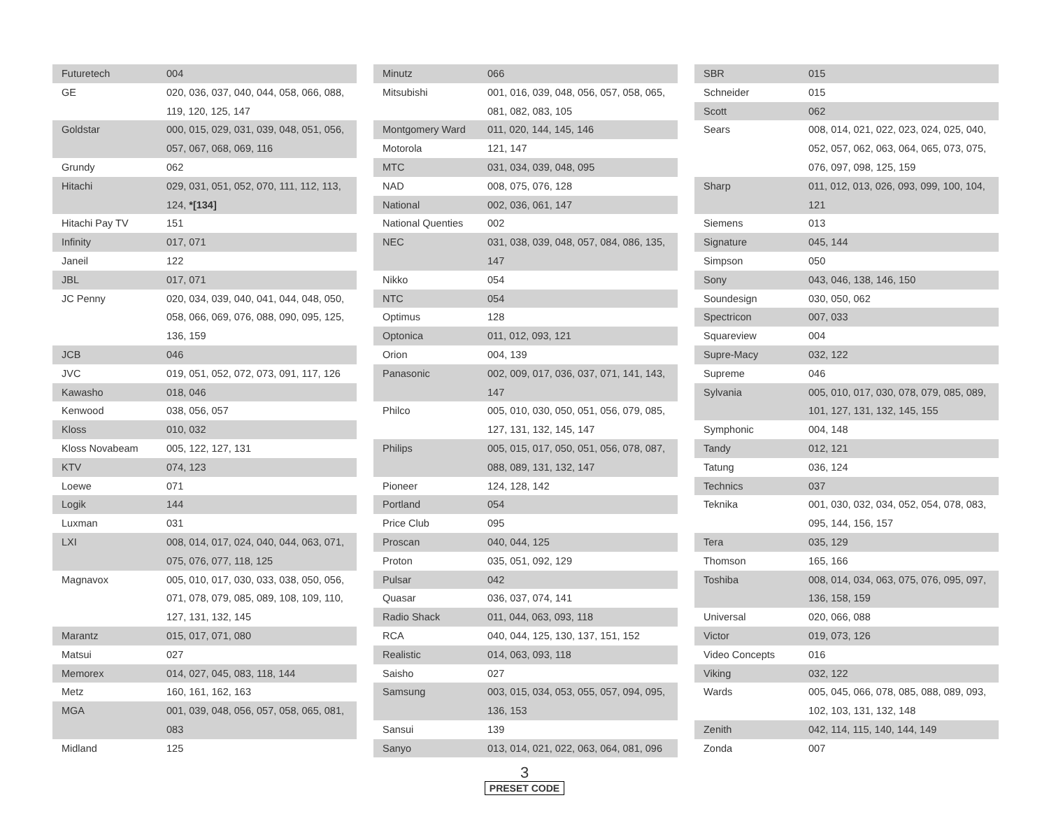| Futuretech | 004 |
| GE | 020, 036, 037, 040, 044, 058, 066, 088, 119, 120, 125, 147 |
| Goldstar | 000, 015, 029, 031, 039, 048, 051, 056, 057, 067, 068, 069, 116 |
| Grundy | 062 |
| Hitachi | 029, 031, 051, 052, 070, 111, 112, 113, 124, *[134] |
| Hitachi Pay TV | 151 |
| Infinity | 017, 071 |
| Janeil | 122 |
| JBL | 017, 071 |
| JC Penny | 020, 034, 039, 040, 041, 044, 048, 050, 058, 066, 069, 076, 088, 090, 095, 125, 136, 159 |
| JCB | 046 |
| JVC | 019, 051, 052, 072, 073, 091, 117, 126 |
| Kawasho | 018, 046 |
| Kenwood | 038, 056, 057 |
| Kloss | 010, 032 |
| Kloss Novabeam | 005, 122, 127, 131 |
| KTV | 074, 123 |
| Loewe | 071 |
| Logik | 144 |
| Luxman | 031 |
| LXI | 008, 014, 017, 024, 040, 044, 063, 071, 075, 076, 077, 118, 125 |
| Magnavox | 005, 010, 017, 030, 033, 038, 050, 056, 071, 078, 079, 085, 089, 108, 109, 110, 127, 131, 132, 145 |
| Marantz | 015, 017, 071, 080 |
| Matsui | 027 |
| Memorex | 014, 027, 045, 083, 118, 144 |
| Metz | 160, 161, 162, 163 |
| MGA | 001, 039, 048, 056, 057, 058, 065, 081, 083 |
| Midland | 125 |
| Minutz | 066 |
| Mitsubishi | 001, 016, 039, 048, 056, 057, 058, 065, 081, 082, 083, 105 |
| Montgomery Ward | 011, 020, 144, 145, 146 |
| Motorola | 121, 147 |
| MTC | 031, 034, 039, 048, 095 |
| NAD | 008, 075, 076, 128 |
| National | 002, 036, 061, 147 |
| National Quenties | 002 |
| NEC | 031, 038, 039, 048, 057, 084, 086, 135, 147 |
| Nikko | 054 |
| NTC | 054 |
| Optimus | 128 |
| Optonica | 011, 012, 093, 121 |
| Orion | 004, 139 |
| Panasonic | 002, 009, 017, 036, 037, 071, 141, 143, 147 |
| Philco | 005, 010, 030, 050, 051, 056, 079, 085, 127, 131, 132, 145, 147 |
| Philips | 005, 015, 017, 050, 051, 056, 078, 087, 088, 089, 131, 132, 147 |
| Pioneer | 124, 128, 142 |
| Portland | 054 |
| Price Club | 095 |
| Proscan | 040, 044, 125 |
| Proton | 035, 051, 092, 129 |
| Pulsar | 042 |
| Quasar | 036, 037, 074, 141 |
| Radio Shack | 011, 044, 063, 093, 118 |
| RCA | 040, 044, 125, 130, 137, 151, 152 |
| Realistic | 014, 063, 093, 118 |
| Saisho | 027 |
| Samsung | 003, 015, 034, 053, 055, 057, 094, 095, 136, 153 |
| Sansui | 139 |
| Sanyo | 013, 014, 021, 022, 063, 064, 081, 096 |
| SBR | 015 |
| Schneider | 015 |
| Scott | 062 |
| Sears | 008, 014, 021, 022, 023, 024, 025, 040, 052, 057, 062, 063, 064, 065, 073, 075, 076, 097, 098, 125, 159 |
| Sharp | 011, 012, 013, 026, 093, 099, 100, 104, 121 |
| Siemens | 013 |
| Signature | 045, 144 |
| Simpson | 050 |
| Sony | 043, 046, 138, 146, 150 |
| Soundesign | 030, 050, 062 |
| Spectricon | 007, 033 |
| Squareview | 004 |
| Supre-Macy | 032, 122 |
| Supreme | 046 |
| Sylvania | 005, 010, 017, 030, 078, 079, 085, 089, 101, 127, 131, 132, 145, 155 |
| Symphonic | 004, 148 |
| Tandy | 012, 121 |
| Tatung | 036, 124 |
| Technics | 037 |
| Teknika | 001, 030, 032, 034, 052, 054, 078, 083, 095, 144, 156, 157 |
| Tera | 035, 129 |
| Thomson | 165, 166 |
| Toshiba | 008, 014, 034, 063, 075, 076, 095, 097, 136, 158, 159 |
| Universal | 020, 066, 088 |
| Victor | 019, 073, 126 |
| Video Concepts | 016 |
| Viking | 032, 122 |
| Wards | 005, 045, 066, 078, 085, 088, 089, 093, 102, 103, 131, 132, 148 |
| Zenith | 042, 114, 115, 140, 144, 149 |
| Zonda | 007 |
3
PRESET CODE